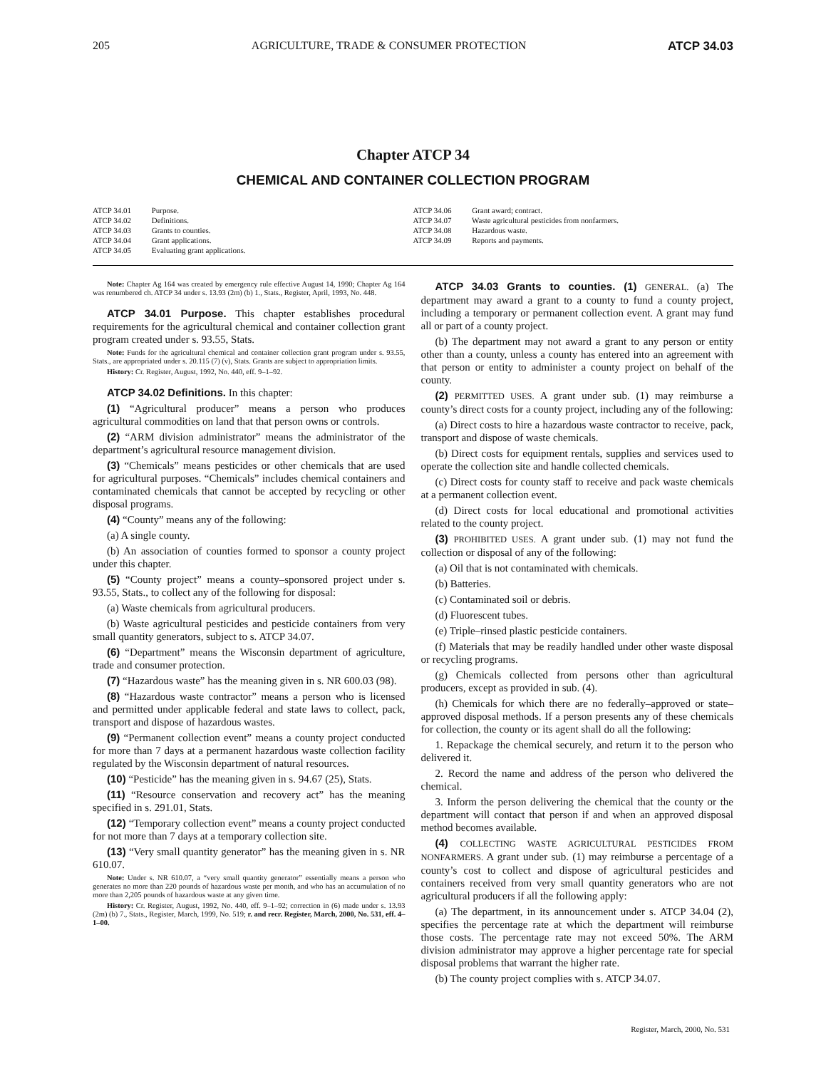205 AGRICULTURE, TRADE & CONSUMER PROTECTION ATCP 34.03
Chapter ATCP 34
CHEMICAL AND CONTAINER COLLECTION PROGRAM
ATCP 34.01 Purpose.
ATCP 34.02 Definitions.
ATCP 34.03 Grants to counties.
ATCP 34.04 Grant applications.
ATCP 34.05 Evaluating grant applications.
ATCP 34.06 Grant award; contract.
ATCP 34.07 Waste agricultural pesticides from nonfarmers.
ATCP 34.08 Hazardous waste.
ATCP 34.09 Reports and payments.
Note: Chapter Ag 164 was created by emergency rule effective August 14, 1990; Chapter Ag 164 was renumbered ch. ATCP 34 under s. 13.93 (2m) (b) 1., Stats., Register, April, 1993, No. 448.
ATCP 34.01 Purpose. This chapter establishes procedural requirements for the agricultural chemical and container collection grant program created under s. 93.55, Stats.
Note: Funds for the agricultural chemical and container collection grant program under s. 93.55, Stats., are appropriated under s. 20.115 (7) (v), Stats. Grants are subject to appropriation limits.
History: Cr. Register, August, 1992, No. 440, eff. 9–1–92.
ATCP 34.02 Definitions. In this chapter:
(1) “Agricultural producer” means a person who produces agricultural commodities on land that that person owns or controls.
(2) “ARM division administrator” means the administrator of the department’s agricultural resource management division.
(3) “Chemicals” means pesticides or other chemicals that are used for agricultural purposes. “Chemicals” includes chemical containers and contaminated chemicals that cannot be accepted by recycling or other disposal programs.
(4) “County” means any of the following:
(a) A single county.
(b) An association of counties formed to sponsor a county project under this chapter.
(5) “County project” means a county–sponsored project under s. 93.55, Stats., to collect any of the following for disposal:
(a) Waste chemicals from agricultural producers.
(b) Waste agricultural pesticides and pesticide containers from very small quantity generators, subject to s. ATCP 34.07.
(6) “Department” means the Wisconsin department of agriculture, trade and consumer protection.
(7) “Hazardous waste” has the meaning given in s. NR 600.03 (98).
(8) “Hazardous waste contractor” means a person who is licensed and permitted under applicable federal and state laws to collect, pack, transport and dispose of hazardous wastes.
(9) “Permanent collection event” means a county project conducted for more than 7 days at a permanent hazardous waste collection facility regulated by the Wisconsin department of natural resources.
(10) “Pesticide” has the meaning given in s. 94.67 (25), Stats.
(11) “Resource conservation and recovery act” has the meaning specified in s. 291.01, Stats.
(12) “Temporary collection event” means a county project conducted for not more than 7 days at a temporary collection site.
(13) “Very small quantity generator” has the meaning given in s. NR 610.07.
Note: Under s. NR 610.07, a “very small quantity generator” essentially means a person who generates no more than 220 pounds of hazardous waste per month, and who has an accumulation of no more than 2,205 pounds of hazardous waste at any given time.
History: Cr. Register, August, 1992, No. 440, eff. 9–1–92; correction in (6) made under s. 13.93 (2m) (b) 7., Stats., Register, March, 1999, No. 519; r. and recr. Register, March, 2000, No. 531, eff. 4–1–00.
ATCP 34.03 Grants to counties. (1) GENERAL. (a) The department may award a grant to a county to fund a county project, including a temporary or permanent collection event. A grant may fund all or part of a county project.
(b) The department may not award a grant to any person or entity other than a county, unless a county has entered into an agreement with that person or entity to administer a county project on behalf of the county.
(2) PERMITTED USES. A grant under sub. (1) may reimburse a county’s direct costs for a county project, including any of the following:
(a) Direct costs to hire a hazardous waste contractor to receive, pack, transport and dispose of waste chemicals.
(b) Direct costs for equipment rentals, supplies and services used to operate the collection site and handle collected chemicals.
(c) Direct costs for county staff to receive and pack waste chemicals at a permanent collection event.
(d) Direct costs for local educational and promotional activities related to the county project.
(3) PROHIBITED USES. A grant under sub. (1) may not fund the collection or disposal of any of the following:
(a) Oil that is not contaminated with chemicals.
(b) Batteries.
(c) Contaminated soil or debris.
(d) Fluorescent tubes.
(e) Triple–rinsed plastic pesticide containers.
(f) Materials that may be readily handled under other waste disposal or recycling programs.
(g) Chemicals collected from persons other than agricultural producers, except as provided in sub. (4).
(h) Chemicals for which there are no federally–approved or state–approved disposal methods. If a person presents any of these chemicals for collection, the county or its agent shall do all the following:
1. Repackage the chemical securely, and return it to the person who delivered it.
2. Record the name and address of the person who delivered the chemical.
3. Inform the person delivering the chemical that the county or the department will contact that person if and when an approved disposal method becomes available.
(4) COLLECTING WASTE AGRICULTURAL PESTICIDES FROM NONFARMERS. A grant under sub. (1) may reimburse a percentage of a county’s cost to collect and dispose of agricultural pesticides and containers received from very small quantity generators who are not agricultural producers if all the following apply:
(a) The department, in its announcement under s. ATCP 34.04 (2), specifies the percentage rate at which the department will reimburse those costs. The percentage rate may not exceed 50%. The ARM division administrator may approve a higher percentage rate for special disposal problems that warrant the higher rate.
(b) The county project complies with s. ATCP 34.07.
Register, March, 2000, No. 531